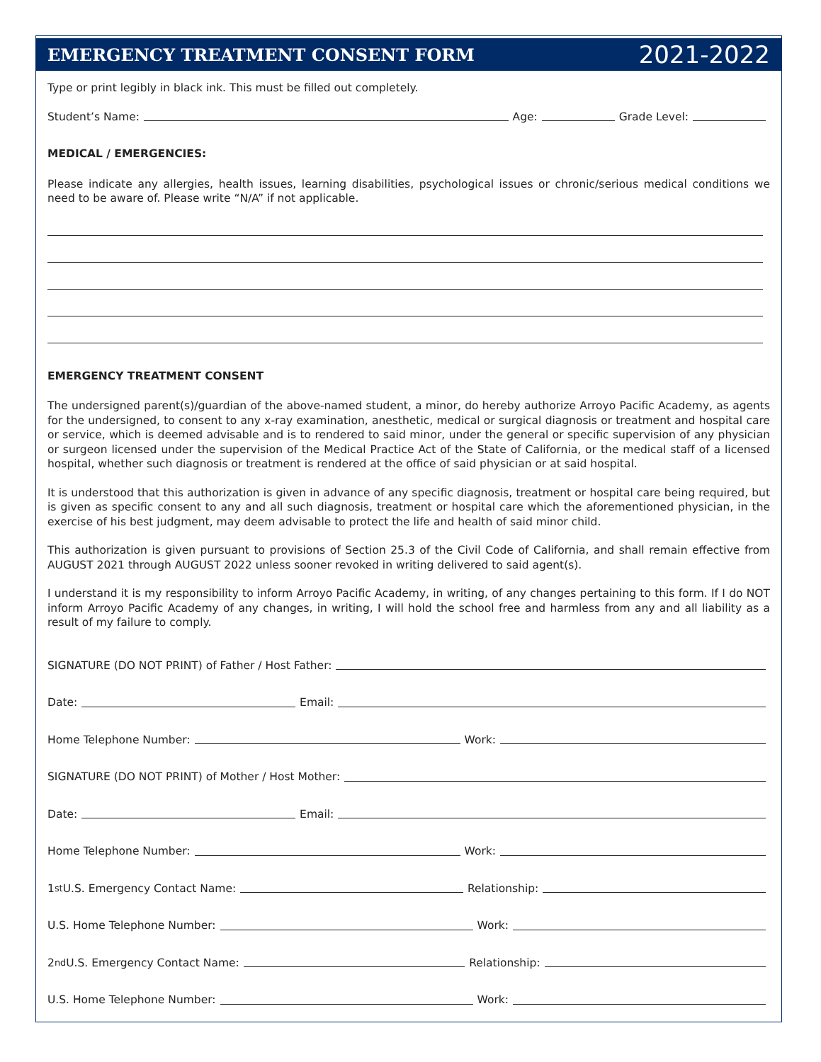EMERGENCY TREATMENT CONSENT FORM
2021-2022
Type or print legibly in black ink. This must be filled out completely.
Student’s Name: Age: Grade Level:
MEDICAL / EMERGENCIES:
Please indicate any allergies, health issues, learning disabilities, psychological issues or chronic/serious medical conditions we need to be aware of. Please write “N/A” if not applicable.
EMERGENCY TREATMENT CONSENT
The undersigned parent(s)/guardian of the above-named student, a minor, do hereby authorize Arroyo Pacific Academy, as agents for the undersigned, to consent to any x-ray examination, anesthetic, medical or surgical diagnosis or treatment and hospital care or service, which is deemed advisable and is to rendered to said minor, under the general or specific supervision of any physician or surgeon licensed under the supervision of the Medical Practice Act of the State of California, or the medical staff of a licensed hospital, whether such diagnosis or treatment is rendered at the office of said physician or at said hospital.
It is understood that this authorization is given in advance of any specific diagnosis, treatment or hospital care being required, but is given as specific consent to any and all such diagnosis, treatment or hospital care which the aforementioned physician, in the exercise of his best judgment, may deem advisable to protect the life and health of said minor child.
This authorization is given pursuant to provisions of Section 25.3 of the Civil Code of California, and shall remain effective from AUGUST 2021 through AUGUST 2022 unless sooner revoked in writing delivered to said agent(s).
I understand it is my responsibility to inform Arroyo Pacific Academy, in writing, of any changes pertaining to this form. If I do NOT inform Arroyo Pacific Academy of any changes, in writing, I will hold the school free and harmless from any and all liability as a result of my failure to comply.
SIGNATURE (DO NOT PRINT) of Father / Host Father:
Date: Email:
Home Telephone Number: Work:
SIGNATURE (DO NOT PRINT) of Mother / Host Mother:
Date: Email:
Home Telephone Number: Work:
1<sup>st</sup> U.S. Emergency Contact Name: Relationship:
U.S. Home Telephone Number: Work:
2<sup>nd</sup> U.S. Emergency Contact Name: Relationship:
U.S. Home Telephone Number: Work: